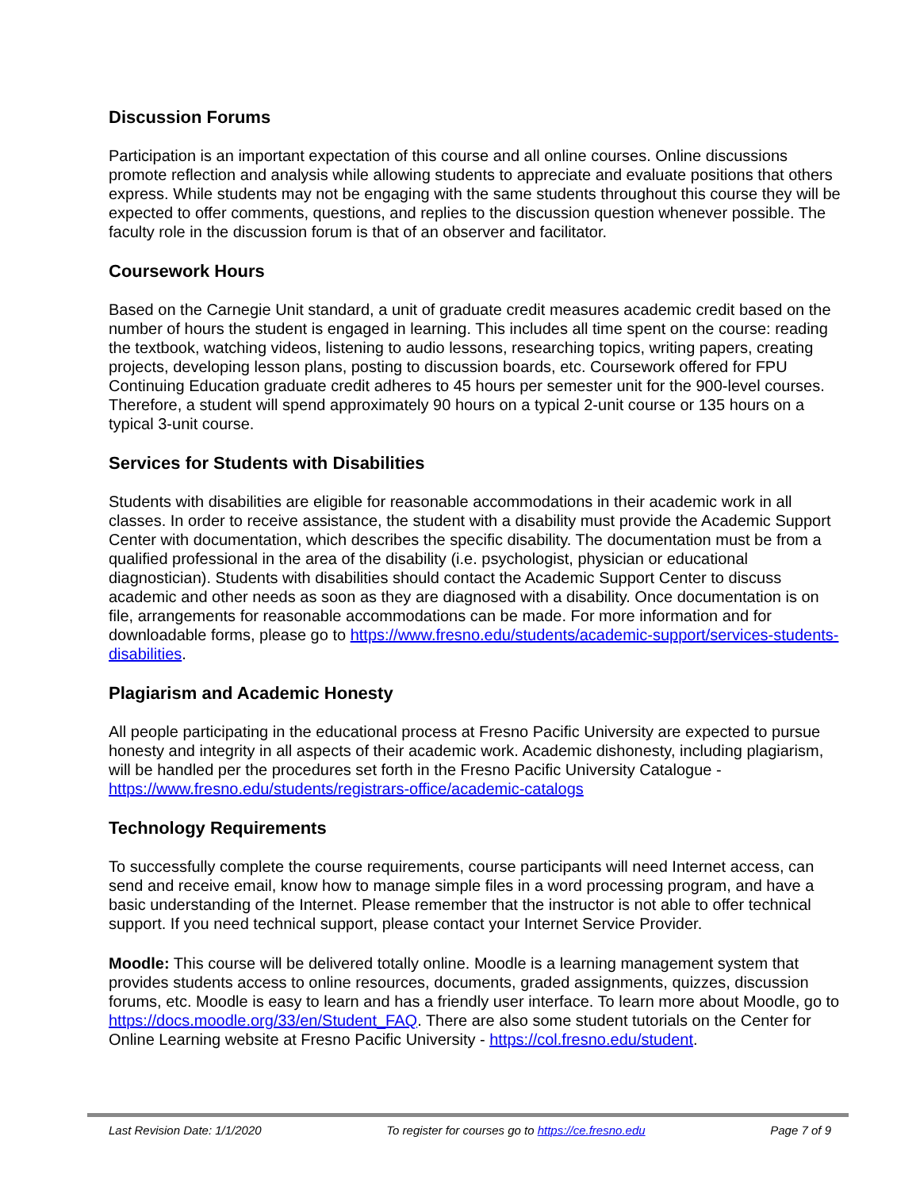Discussion Forums
Participation is an important expectation of this course and all online courses. Online discussions promote reflection and analysis while allowing students to appreciate and evaluate positions that others express. While students may not be engaging with the same students throughout this course they will be expected to offer comments, questions, and replies to the discussion question whenever possible. The faculty role in the discussion forum is that of an observer and facilitator.
Coursework Hours
Based on the Carnegie Unit standard, a unit of graduate credit measures academic credit based on the number of hours the student is engaged in learning. This includes all time spent on the course: reading the textbook, watching videos, listening to audio lessons, researching topics, writing papers, creating projects, developing lesson plans, posting to discussion boards, etc. Coursework offered for FPU Continuing Education graduate credit adheres to 45 hours per semester unit for the 900-level courses. Therefore, a student will spend approximately 90 hours on a typical 2-unit course or 135 hours on a typical 3-unit course.
Services for Students with Disabilities
Students with disabilities are eligible for reasonable accommodations in their academic work in all classes. In order to receive assistance, the student with a disability must provide the Academic Support Center with documentation, which describes the specific disability. The documentation must be from a qualified professional in the area of the disability (i.e. psychologist, physician or educational diagnostician). Students with disabilities should contact the Academic Support Center to discuss academic and other needs as soon as they are diagnosed with a disability. Once documentation is on file, arrangements for reasonable accommodations can be made. For more information and for downloadable forms, please go to https://www.fresno.edu/students/academic-support/services-students-disabilities.
Plagiarism and Academic Honesty
All people participating in the educational process at Fresno Pacific University are expected to pursue honesty and integrity in all aspects of their academic work. Academic dishonesty, including plagiarism, will be handled per the procedures set forth in the Fresno Pacific University Catalogue - https://www.fresno.edu/students/registrars-office/academic-catalogs
Technology Requirements
To successfully complete the course requirements, course participants will need Internet access, can send and receive email, know how to manage simple files in a word processing program, and have a basic understanding of the Internet. Please remember that the instructor is not able to offer technical support. If you need technical support, please contact your Internet Service Provider.
Moodle: This course will be delivered totally online. Moodle is a learning management system that provides students access to online resources, documents, graded assignments, quizzes, discussion forums, etc. Moodle is easy to learn and has a friendly user interface. To learn more about Moodle, go to https://docs.moodle.org/33/en/Student_FAQ. There are also some student tutorials on the Center for Online Learning website at Fresno Pacific University - https://col.fresno.edu/student.
Last Revision Date: 1/1/2020 To register for courses go to https://ce.fresno.edu Page 7 of 9